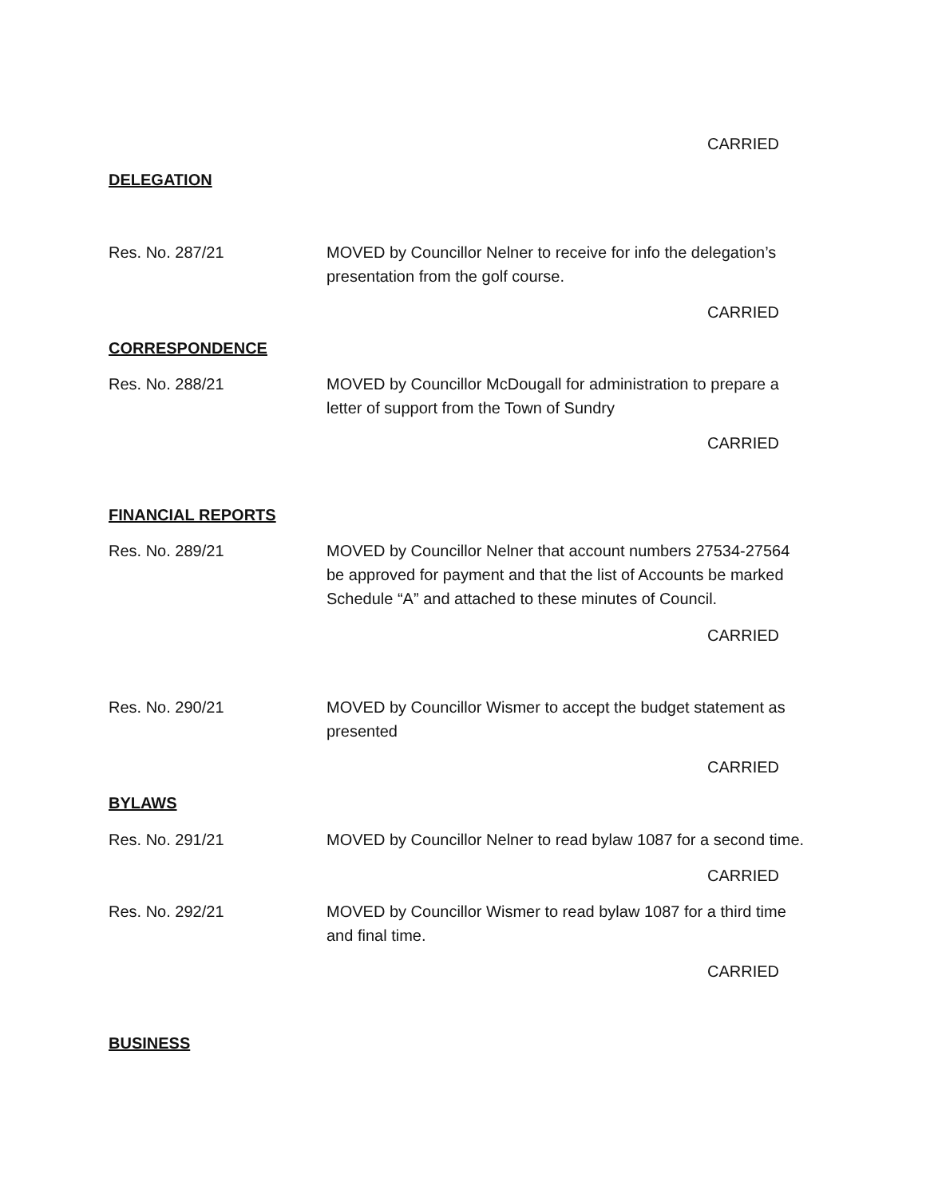CARRIED
DELEGATION
Res. No. 287/21 MOVED by Councillor Nelner to receive for info the delegation’s presentation from the golf course.
CARRIED
CORRESPONDENCE
Res. No. 288/21 MOVED by Councillor McDougall for administration to prepare a letter of support from the Town of Sundry
CARRIED
FINANCIAL REPORTS
Res. No. 289/21 MOVED by Councillor Nelner that account numbers 27534-27564 be approved for payment and that the list of Accounts be marked Schedule “A” and attached to these minutes of Council.
CARRIED
Res. No. 290/21 MOVED by Councillor Wismer to accept the budget statement as presented
CARRIED
BYLAWS
Res. No. 291/21 MOVED by Councillor Nelner to read bylaw 1087 for a second time.
CARRIED
Res. No. 292/21 MOVED by Councillor Wismer to read bylaw 1087 for a third time and final time.
CARRIED
BUSINESS